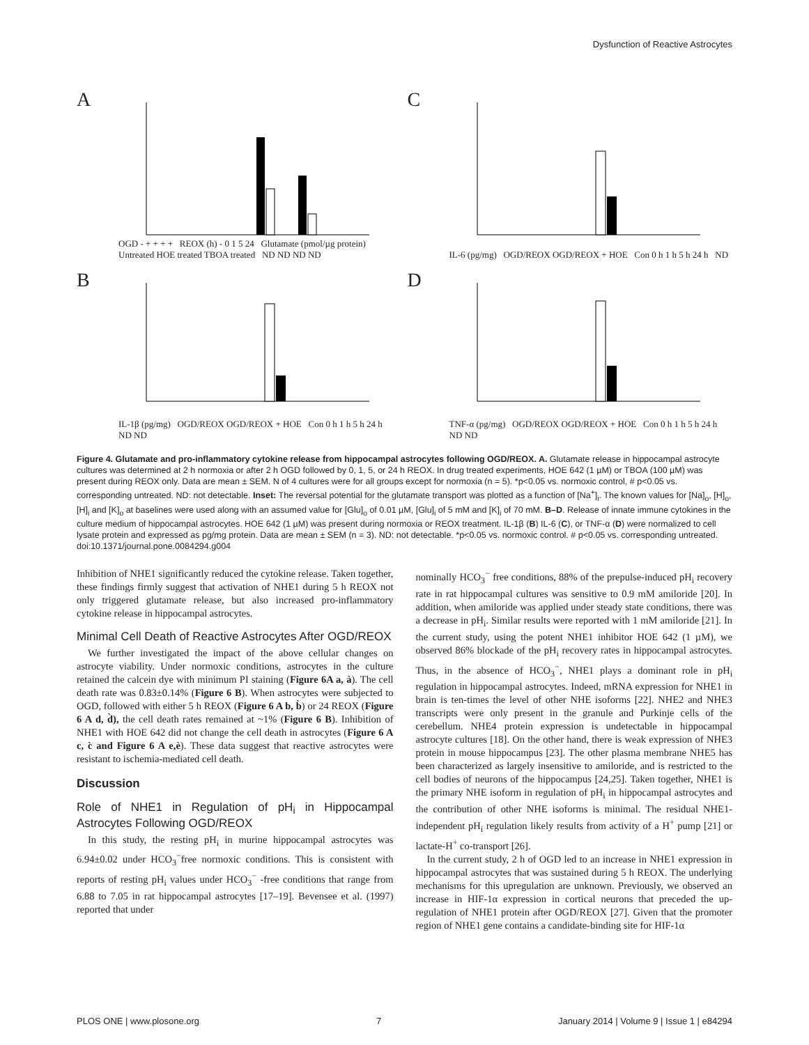Dysfunction of Reactive Astrocytes
A
OGD - + + + + REOX (h) - 0 1 5 24 Glutamate (pmol/µg protein) Untreated HOE treated TBOA treated ND ND ND ND
C
IL-6 (pg/mg) OGD/REOX OGD/REOX + HOE Con 0 h 1 h 5 h 24 h ND
B
IL-1β (pg/mg) OGD/REOX OGD/REOX + HOE Con 0 h 1 h 5 h 24 h ND ND
D
TNF-α (pg/mg) OGD/REOX OGD/REOX + HOE Con 0 h 1 h 5 h 24 h ND ND
Figure 4. Glutamate and pro-inflammatory cytokine release from hippocampal astrocytes following OGD/REOX. A. Glutamate release in hippocampal astrocyte cultures was determined at 2 h normoxia or after 2 h OGD followed by 0, 1, 5, or 24 h REOX. In drug treated experiments, HOE 642 (1 µM) or TBOA (100 µM) was present during REOX only. Data are mean ± SEM. N of 4 cultures were for all groups except for normoxia (n = 5). *p<0.05 vs. normoxic control, # p<0.05 vs. corresponding untreated. ND: not detectable. Inset: The reversal potential for the glutamate transport was plotted as a function of [Na<sup>+</sup>]<sub>i</sub>. The known values for [Na]<sub>o</sub>, [H]<sub>o</sub>, [H]<sub>i</sub> and [K]<sub>o</sub> at baselines were used along with an assumed value for [Glu]<sub>o</sub> of 0.01 µM, [Glu]<sub>i</sub> of 5 mM and [K]<sub>i</sub> of 70 mM. B–D. Release of innate immune cytokines in the culture medium of hippocampal astrocytes. HOE 642 (1 µM) was present during normoxia or REOX treatment. IL-1β (B) IL-6 (C), or TNF-α (D) were normalized to cell lysate protein and expressed as pg/mg protein. Data are mean ± SEM (n = 3). ND: not detectable. *p<0.05 vs. normoxic control. # p<0.05 vs. corresponding untreated.
doi:10.1371/journal.pone.0084294.g004
Inhibition of NHE1 significantly reduced the cytokine release. Taken together, these findings firmly suggest that activation of NHE1 during 5 h REOX not only triggered glutamate release, but also increased pro-inflammatory cytokine release in hippocampal astrocytes.
Minimal Cell Death of Reactive Astrocytes After OGD/REOX
We further investigated the impact of the above cellular changes on astrocyte viability. Under normoxic conditions, astrocytes in the culture retained the calcein dye with minimum PI staining (Figure 6A a, à). The cell death rate was 0.83±0.14% (Figure 6 B). When astrocytes were subjected to OGD, followed with either 5 h REOX (Figure 6 A b, b̀) or 24 REOX (Figure 6 A d, d̀), the cell death rates remained at ~1% (Figure 6 B). Inhibition of NHE1 with HOE 642 did not change the cell death in astrocytes (Figure 6 A c, c̀ and Figure 6 A e,è). These data suggest that reactive astrocytes were resistant to ischemia-mediated cell death.
Discussion
Role of NHE1 in Regulation of pH<sub>i</sub> in Hippocampal Astrocytes Following OGD/REOX
In this study, the resting pH<sub>i</sub> in murine hippocampal astrocytes was 6.94±0.02 under HCO<sub>3</sub><sup>−</sup>free normoxic conditions. This is consistent with reports of resting pH<sub>i</sub> values under HCO<sub>3</sub><sup>−</sup> -free conditions that range from 6.88 to 7.05 in rat hippocampal astrocytes [17–19]. Bevensee et al. (1997) reported that under
nominally HCO<sub>3</sub><sup>−</sup> free conditions, 88% of the prepulse-induced pH<sub>i</sub> recovery rate in rat hippocampal cultures was sensitive to 0.9 mM amiloride [20]. In addition, when amiloride was applied under steady state conditions, there was a decrease in pH<sub>i</sub>. Similar results were reported with 1 mM amiloride [21]. In the current study, using the potent NHE1 inhibitor HOE 642 (1 µM), we observed 86% blockade of the pH<sub>i</sub> recovery rates in hippocampal astrocytes. Thus, in the absence of HCO<sub>3</sub><sup>−</sup>, NHE1 plays a dominant role in pH<sub>i</sub> regulation in hippocampal astrocytes. Indeed, mRNA expression for NHE1 in brain is ten-times the level of other NHE isoforms [22]. NHE2 and NHE3 transcripts were only present in the granule and Purkinje cells of the cerebellum. NHE4 protein expression is undetectable in hippocampal astrocyte cultures [18]. On the other hand, there is weak expression of NHE3 protein in mouse hippocampus [23]. The other plasma membrane NHE5 has been characterized as largely insensitive to amiloride, and is restricted to the cell bodies of neurons of the hippocampus [24,25]. Taken together, NHE1 is the primary NHE isoform in regulation of pH<sub>i</sub> in hippocampal astrocytes and the contribution of other NHE isoforms is minimal. The residual NHE1-independent pH<sub>i</sub> regulation likely results from activity of a H<sup>+</sup> pump [21] or lactate-H<sup>+</sup> co-transport [26].
In the current study, 2 h of OGD led to an increase in NHE1 expression in hippocampal astrocytes that was sustained during 5 h REOX. The underlying mechanisms for this upregulation are unknown. Previously, we observed an increase in HIF-1α expression in cortical neurons that preceded the up-regulation of NHE1 protein after OGD/REOX [27]. Given that the promoter region of NHE1 gene contains a candidate-binding site for HIF-1α
PLOS ONE | www.plosone.org 7 January 2014 | Volume 9 | Issue 1 | e84294